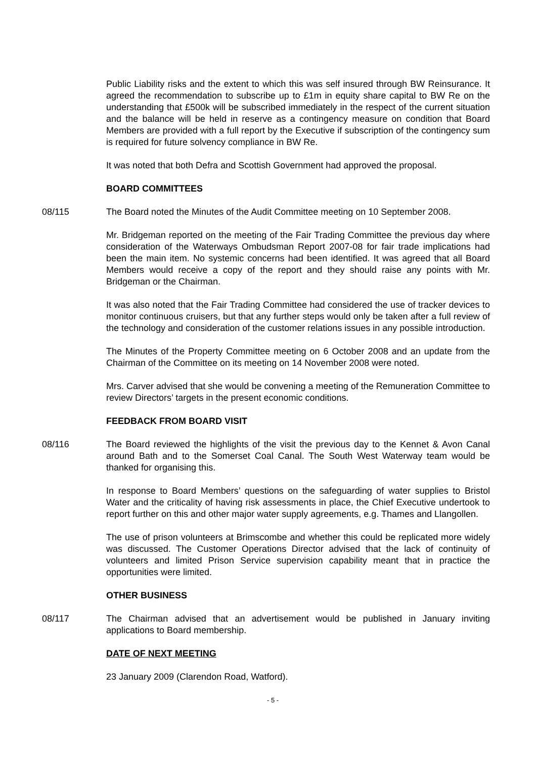Public Liability risks and the extent to which this was self insured through BW Reinsurance. It agreed the recommendation to subscribe up to £1m in equity share capital to BW Re on the understanding that £500k will be subscribed immediately in the respect of the current situation and the balance will be held in reserve as a contingency measure on condition that Board Members are provided with a full report by the Executive if subscription of the contingency sum is required for future solvency compliance in BW Re.
It was noted that both Defra and Scottish Government had approved the proposal.
BOARD COMMITTEES
08/115 The Board noted the Minutes of the Audit Committee meeting on 10 September 2008.
Mr. Bridgeman reported on the meeting of the Fair Trading Committee the previous day where consideration of the Waterways Ombudsman Report 2007-08 for fair trade implications had been the main item. No systemic concerns had been identified. It was agreed that all Board Members would receive a copy of the report and they should raise any points with Mr. Bridgeman or the Chairman.
It was also noted that the Fair Trading Committee had considered the use of tracker devices to monitor continuous cruisers, but that any further steps would only be taken after a full review of the technology and consideration of the customer relations issues in any possible introduction.
The Minutes of the Property Committee meeting on 6 October 2008 and an update from the Chairman of the Committee on its meeting on 14 November 2008 were noted.
Mrs. Carver advised that she would be convening a meeting of the Remuneration Committee to review Directors’ targets in the present economic conditions.
FEEDBACK FROM BOARD VISIT
08/116 The Board reviewed the highlights of the visit the previous day to the Kennet & Avon Canal around Bath and to the Somerset Coal Canal. The South West Waterway team would be thanked for organising this.
In response to Board Members’ questions on the safeguarding of water supplies to Bristol Water and the criticality of having risk assessments in place, the Chief Executive undertook to report further on this and other major water supply agreements, e.g. Thames and Llangollen.
The use of prison volunteers at Brimscombe and whether this could be replicated more widely was discussed. The Customer Operations Director advised that the lack of continuity of volunteers and limited Prison Service supervision capability meant that in practice the opportunities were limited.
OTHER BUSINESS
08/117 The Chairman advised that an advertisement would be published in January inviting applications to Board membership.
DATE OF NEXT MEETING
23 January 2009 (Clarendon Road, Watford).
- 5 -